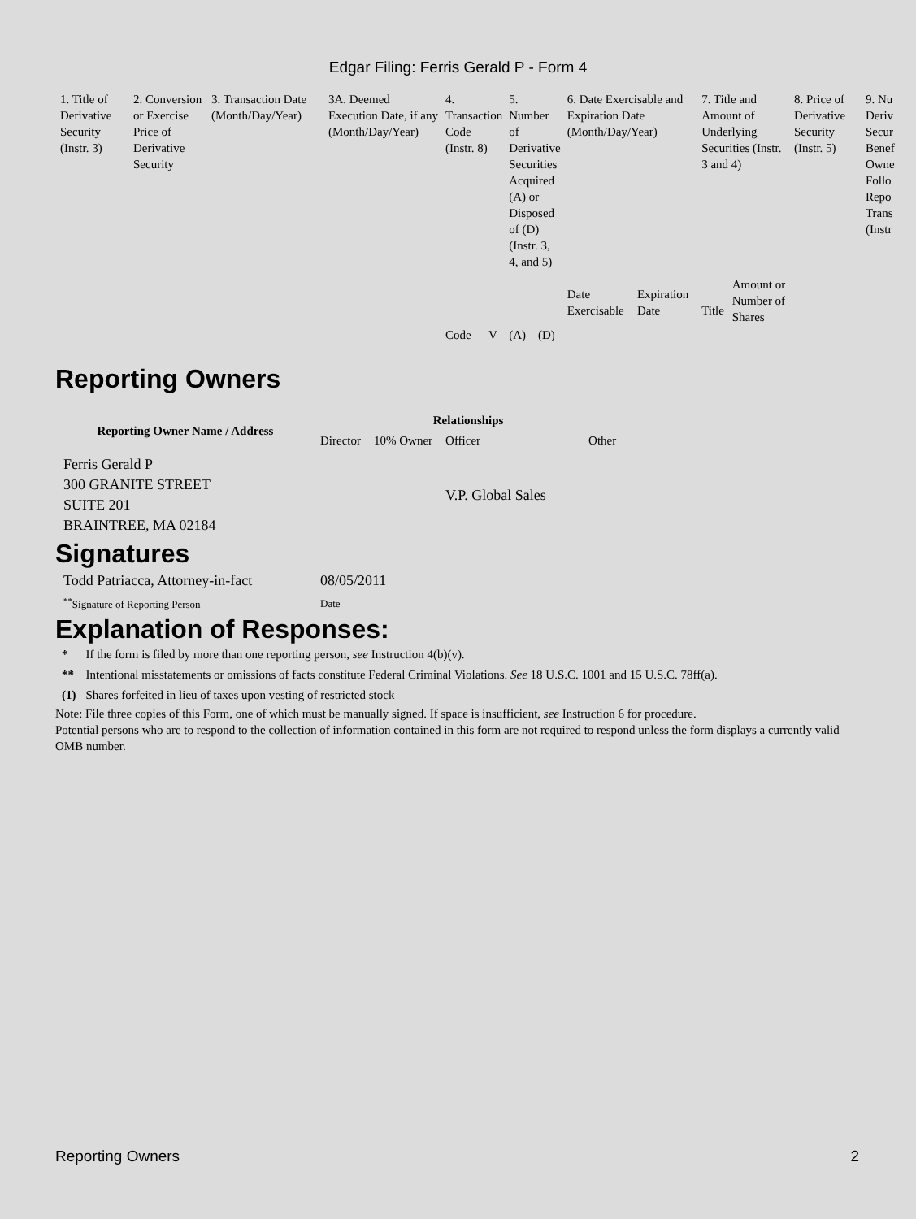Edgar Filing: Ferris Gerald P - Form 4
| 1. Title of Derivative Security (Instr. 3) | 2. Conversion or Exercise Price of Derivative Security | 3. Transaction Date (Month/Day/Year) | 3A. Deemed Execution Date, if any (Month/Day/Year) | 4. Transaction Code (Instr. 8) | | 5. Number of Derivative Securities Acquired (A) or Disposed of (D) (Instr. 3, 4, and 5) | | 6. Date Exercisable and Expiration Date (Month/Day/Year) | | 7. Title and Amount of Underlying Securities (Instr. 3 and 4) | | 8. Price of Derivative Security (Instr. 5) | 9. Nu Deriv Secur Benef Owne Follo Repo Trans (Instr |
| | | | | Code | V | (A) | (D) | Date Exercisable | Expiration Date | Title | Amount or Number of Shares | | |
Reporting Owners
| Reporting Owner Name / Address | Relationships | | | |
| --- | --- | --- | --- | --- |
| | Director | 10% Owner | Officer | Other |
| Ferris Gerald P 300 GRANITE STREET SUITE 201 BRAINTREE, MA 02184 | | | V.P. Global Sales | |
Signatures
| Todd Patriacca, Attorney-in-fact | 08/05/2011 |
| <sup>**</sup> Signature of Reporting Person | Date |
Explanation of Responses:
| * | If the form is filed by more than one reporting person, see Instruction 4(b)(v). |
| ** | Intentional misstatements or omissions of facts constitute Federal Criminal Violations. See 18 U.S.C. 1001 and 15 U.S.C. 78ff(a). |
| (1) | Shares forfeited in lieu of taxes upon vesting of restricted stock |
Note: File three copies of this Form, one of which must be manually signed. If space is insufficient, see Instruction 6 for procedure.
Potential persons who are to respond to the collection of information contained in this form are not required to respond unless the form displays a currently valid OMB number.
Reporting Owners 2